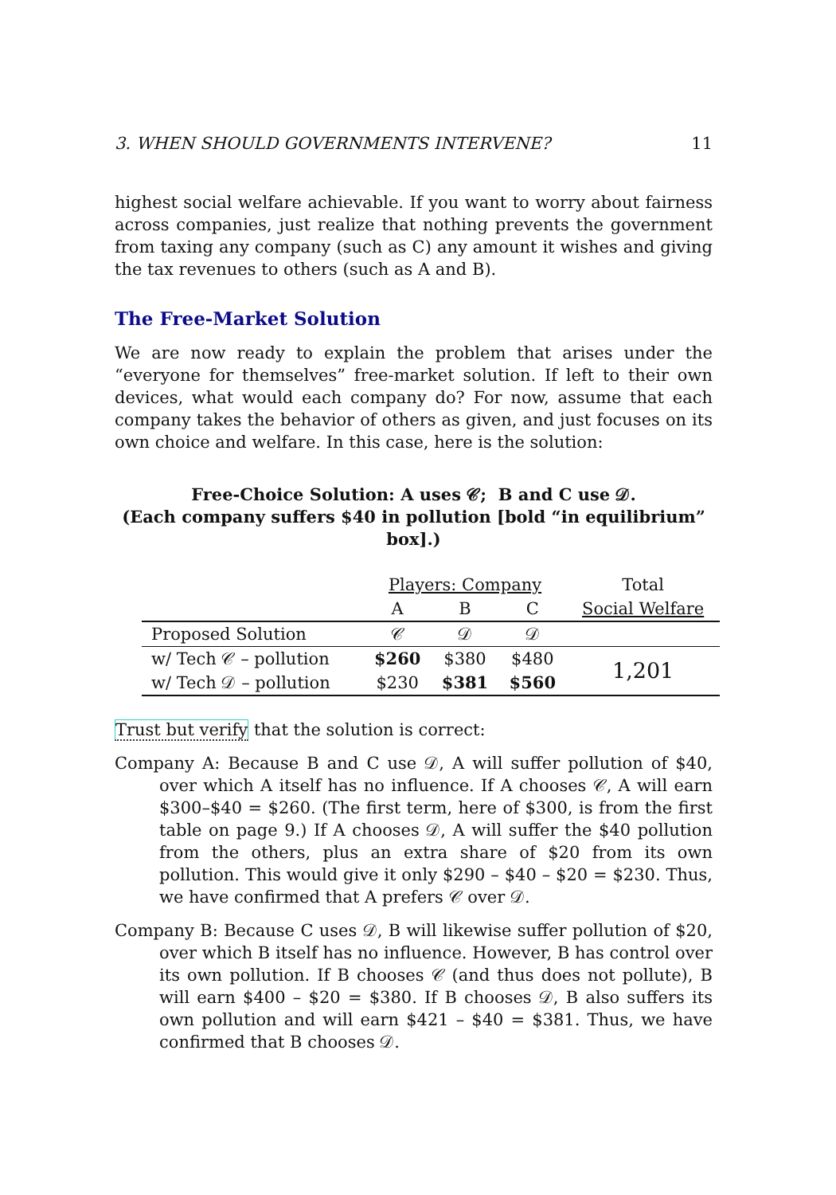3. WHEN SHOULD GOVERNMENTS INTERVENE? 11
highest social welfare achievable. If you want to worry about fairness across companies, just realize that nothing prevents the government from taxing any company (such as C) any amount it wishes and giving the tax revenues to others (such as A and B).
The Free-Market Solution
We are now ready to explain the problem that arises under the “everyone for themselves” free-market solution. If left to their own devices, what would each company do? For now, assume that each company takes the behavior of others as given, and just focuses on its own choice and welfare. In this case, here is the solution:
Free-Choice Solution: A uses 𝒞; B and C use 𝒟.
(Each company suffers $40 in pollution [bold “in equilibrium” box].)
| | Players: Company | | | Total |
| | A | B | C | Social Welfare |
| Proposed Solution | 𝒞 | 𝒟 | 𝒟 | |
| w/ Tech 𝒞 – pollution | $260 | $380 | $480 | 1,201 |
| w/ Tech 𝒟 – pollution | $230 | $381 | $560 | |
Trust but verify that the solution is correct:
Company A: Because B and C use 𝒟, A will suffer pollution of $40, over which A itself has no influence. If A chooses 𝒞, A will earn $300–$40 = $260. (The first term, here of $300, is from the first table on page 9.) If A chooses 𝒟, A will suffer the $40 pollution from the others, plus an extra share of $20 from its own pollution. This would give it only $290 – $40 – $20 = $230. Thus, we have confirmed that A prefers 𝒞 over 𝒟.
Company B: Because C uses 𝒟, B will likewise suffer pollution of $20, over which B itself has no influence. However, B has control over its own pollution. If B chooses 𝒞 (and thus does not pollute), B will earn $400 – $20 = $380. If B chooses 𝒟, B also suffers its own pollution and will earn $421 – $40 = $381. Thus, we have confirmed that B chooses 𝒟.